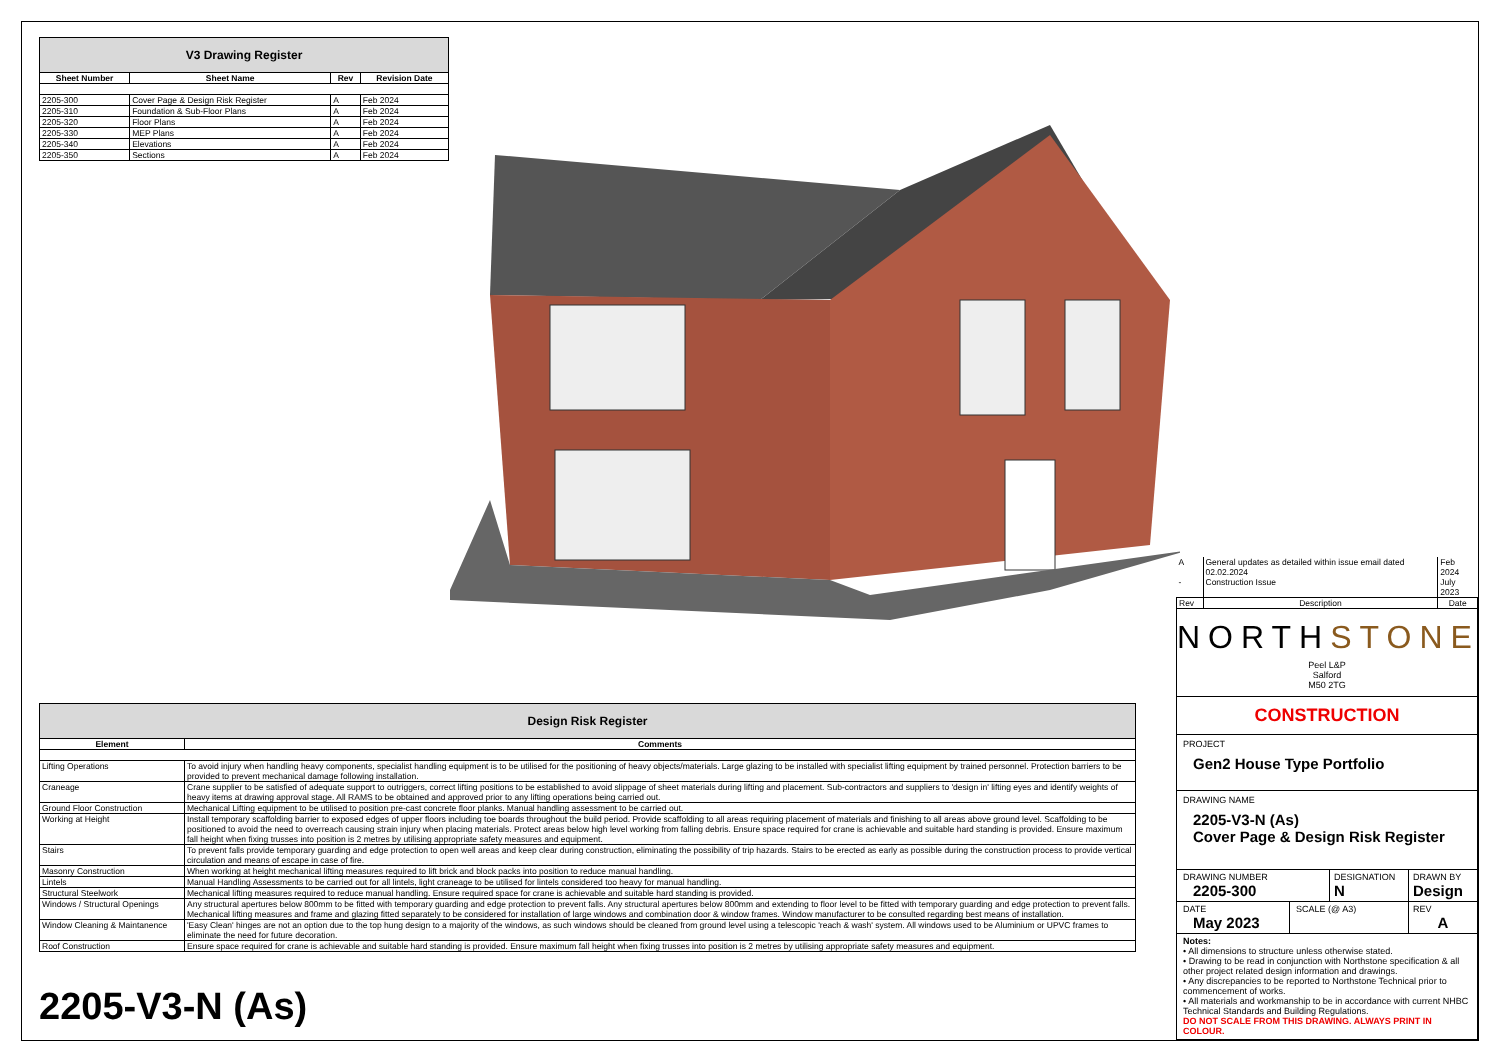| V3 Drawing Register | | | |
| Sheet Number | Sheet Name | Rev | Revision Date |
| 2205-300 | Cover Page & Design Risk Register | A | Feb 2024 |
| 2205-310 | Foundation & Sub-Floor Plans | A | Feb 2024 |
| 2205-320 | Floor Plans | A | Feb 2024 |
| 2205-330 | MEP Plans | A | Feb 2024 |
| 2205-340 | Elevations | A | Feb 2024 |
| 2205-350 | Sections | A | Feb 2024 |
| Design Risk Register | |
| Element | Comments |
| Lifting Operations | To avoid injury when handling heavy components, specialist handling equipment is to be utilised for the positioning of heavy objects/materials. Large glazing to be installed with specialist lifting equipment by trained personnel. Protection barriers to be provided to prevent mechanical damage following installation. |
| Craneage | Crane supplier to be satisfied of adequate support to outriggers, correct lifting positions to be established to avoid slippage of sheet materials during lifting and placement. Sub-contractors and suppliers to 'design in' lifting eyes and identify weights of heavy items at drawing approval stage. All RAMS to be obtained and approved prior to any lifting operations being carried out. |
| Ground Floor Construction | Mechanical Lifting equipment to be utilised to position pre-cast concrete floor planks. Manual handling assessment to be carried out. |
| Working at Height | Install temporary scaffolding barrier to exposed edges of upper floors including toe boards throughout the build period. Provide scaffolding to all areas requiring placement of materials and finishing to all areas above ground level. Scaffolding to be positioned to avoid the need to overreach causing strain injury when placing materials. Protect areas below high level working from falling debris. Ensure space required for crane is achievable and suitable hard standing is provided. Ensure maximum fall height when fixing trusses into position is 2 metres by utilising appropriate safety measures and equipment. |
| Stairs | To prevent falls provide temporary guarding and edge protection to open well areas and keep clear during construction, eliminating the possibility of trip hazards. Stairs to be erected as early as possible during the construction process to provide vertical circulation and means of escape in case of fire. |
| Masonry Construction | When working at height mechanical lifting measures required to lift brick and block packs into position to reduce manual handling. |
| Lintels | Manual Handling Assessments to be carried out for all lintels, light craneage to be utilised for lintels considered too heavy for manual handling. |
| Structural Steelwork | Mechanical lifting measures required to reduce manual handling. Ensure required space for crane is achievable and suitable hard standing is provided. |
| Windows / Structural Openings | Any structural apertures below 800mm to be fitted with temporary guarding and edge protection to prevent falls. Any structural apertures below 800mm and extending to floor level to be fitted with temporary guarding and edge protection to prevent falls. Mechanical lifting measures and frame and glazing fitted separately to be considered for installation of large windows and combination door & window frames. Window manufacturer to be consulted regarding best means of installation. |
| Window Cleaning & Maintanence | 'Easy Clean' hinges are not an option due to the top hung design to a majority of the windows, as such windows should be cleaned from ground level using a telescopic 'reach & wash' system. All windows used to be Aluminium or UPVC frames to eliminate the need for future decoration. |
| Roof Construction | Ensure space required for crane is achievable and suitable hard standing is provided. Ensure maximum fall height when fixing trusses into position is 2 metres by utilising appropriate safety measures and equipment. |
2205-V3-N (As)
| A | General updates as detailed within issue email dated 02.02.2024 | Feb 2024 |
| - | Construction Issue | July 2023 |
| Rev | Description | Date |
NORTHSTONE
Peel L&P
Salford
M50 2TG
CONSTRUCTION
PROJECT
Gen2 House Type Portfolio
DRAWING NAME
2205-V3-N (As)
Cover Page & Design Risk Register
DRAWING NUMBER
2205-300
DESIGNATION
N
DRAWN BY
Design
DATE
May 2023
SCALE (@ A3) REV
A
Notes:
• All dimensions to structure unless otherwise stated.
• Drawing to be read in conjunction with Northstone specification & all other project related design information and drawings.
• Any discrepancies to be reported to Northstone Technical prior to commencement of works.
• All materials and workmanship to be in accordance with current NHBC Technical Standards and Building Regulations.
DO NOT SCALE FROM THIS DRAWING. ALWAYS PRINT IN COLOUR.